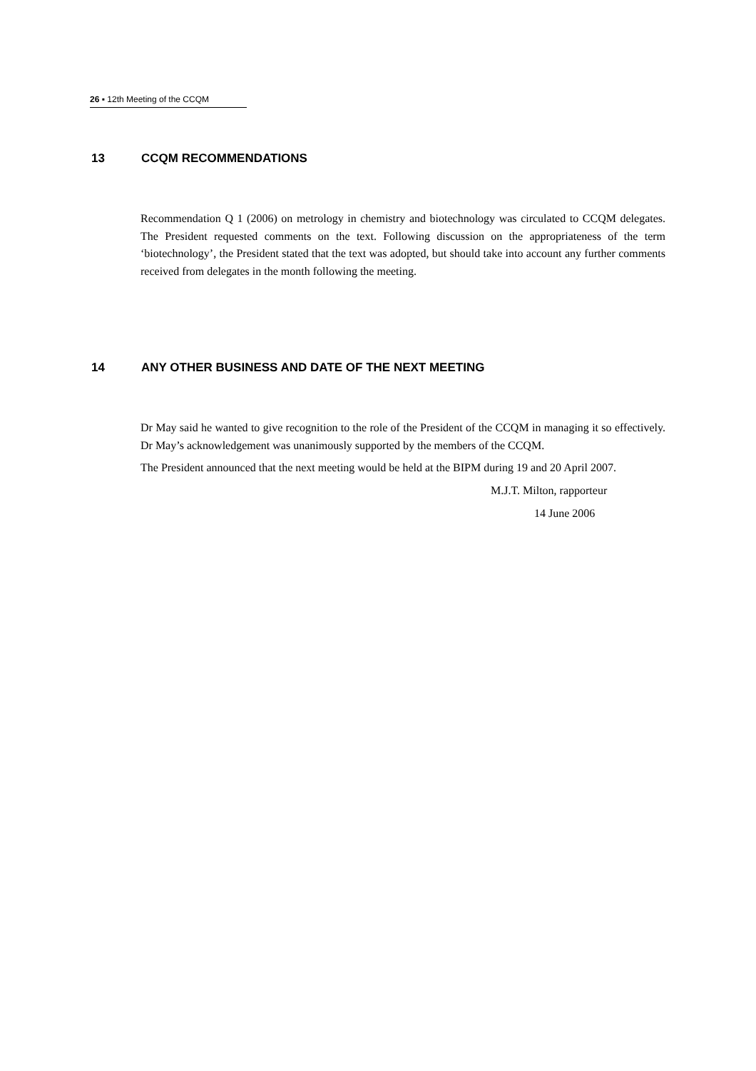26 ▪ 12th Meeting of the CCQM
13 CCQM RECOMMENDATIONS
Recommendation Q 1 (2006) on metrology in chemistry and biotechnology was circulated to CCQM delegates. The President requested comments on the text. Following discussion on the appropriateness of the term ‘biotechnology’, the President stated that the text was adopted, but should take into account any further comments received from delegates in the month following the meeting.
14 ANY OTHER BUSINESS AND DATE OF THE NEXT MEETING
Dr May said he wanted to give recognition to the role of the President of the CCQM in managing it so effectively. Dr May’s acknowledgement was unanimously supported by the members of the CCQM.
The President announced that the next meeting would be held at the BIPM during 19 and 20 April 2007.
M.J.T. Milton, rapporteur
14 June 2006